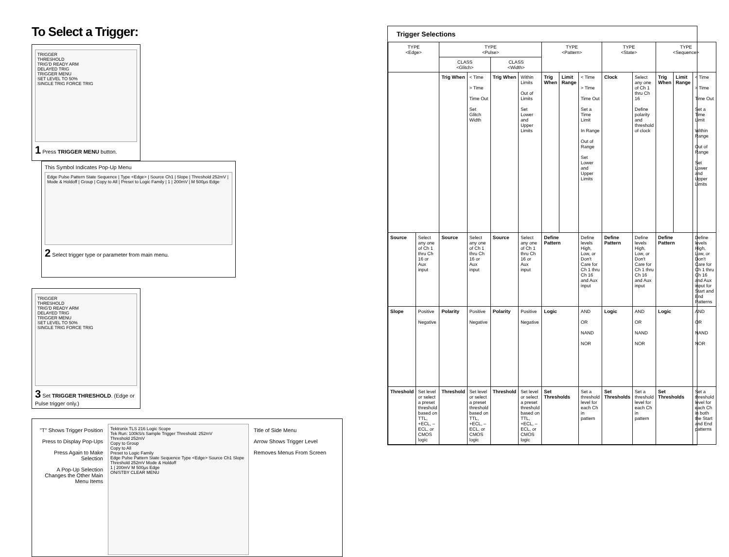To Select a Trigger:
TRIGGER
THRESHOLD
TRIG'D READY ARM
DELAYED TRIG
TRIGGER MENU
SET LEVEL TO 50%
SINGLE TRIG FORCE TRIG
1 Press TRIGGER MENU button.
This Symbol Indicates Pop-Up Menu
Edge Pulse Pattern State Sequence | Type <Edge> | Source Ch1 | Slope | Threshold 252mV | Mode & Holdoff | Group | Copy to All | Preset to Logic Family | 1 | 200mV | M 500µs Edge
2 Select trigger type or parameter from main menu.
TRIGGER
THRESHOLD
TRIG'D READY ARM
DELAYED TRIG
TRIGGER MENU
SET LEVEL TO 50%
SINGLE TRIG FORCE TRIG
3 Set TRIGGER THRESHOLD. (Edge or Pulse trigger only.)
"T" Shows Trigger Position
Press to Display Pop-Ups
Press Again to Make Selection
A Pop-Up Selection Changes the Other Main Menu Items
Tektronix TLS 216 Logic Scope
Tek Run: 100kS/s Sample Trigger Threshold: 252mV
Threshold 252mV
Copy to Group
Copy to All
Preset to Logic Family
Edge Pulse Pattern State Sequence Type <Edge> Source Ch1 Slope Threshold 252mV Mode & Holdoff
1 | 200mV M 500µs Edge
ON/STBY CLEAR MENU
Title of Side Menu
Arrow Shows Trigger Level
Removes Menus From Screen
Trigger Selections
| TYPE <Edge> | | TYPE <Pulse> | | | | TYPE <Pattern> | | | TYPE <State> | | TYPE <Sequence> | | |
| --- | --- | --- | --- | --- | --- | --- | --- | --- | --- | --- | --- | --- | --- |
| | | CLASS <Glitch> | | CLASS <Width> | | | | | | | | | |
| | | Trig When | < Time > Time Time Out Set Glitch Width | Trig When | Within Limits Out of Limits Set Lower and Upper Limits | Trig When | Limit Range | < Time > Time Time Out Set a Time Limit In Range Out of Range Set Lower and Upper Limits | Clock | Select any one of Ch 1 thru Ch 16 Define polarity and threshold of clock | Trig When | Limit Range | < Time > Time Time Out Set a Time Limit Within Range Out of Range Set Lower and Upper Limits |
| Source | Select any one of Ch 1 thru Ch 16 or Aux input | Source | Select any one of Ch 1 thru Ch 16 or Aux input | Source | Select any one of Ch 1 thru Ch 16 or Aux input | Define Pattern | | Define levels High, Low, or Don't Care for Ch 1 thru Ch 16 and Aux input | Define Pattern | Define levels High, Low, or Don't Care for Ch 1 thru Ch 16 and Aux input | Define Pattern | | Define levels High, Low, or Don't Care for Ch 1 thru Ch 16 and Aux input for Start and End Patterns |
| Slope | Positive Negative | Polarity | Positive Negative | Polarity | Positive Negative | Logic | | AND OR NAND NOR | Logic | AND OR NAND NOR | Logic | | AND OR NAND NOR |
| Threshold | Set level or select a preset threshold based on TTL, +ECL, –ECL, or CMOS logic | Threshold | Set level or select a preset threshold based on TTL, +ECL, –ECL, or CMOS logic | Threshold | Set level or select a preset threshold based on TTL, +ECL, –ECL, or CMOS logic | Set Thresholds | | Set a threshold level for each Ch in pattern | Set Thresholds | Set a threshold level for each Ch in pattern | Set Thresholds | | Set a threshold level for each Ch in both the Start and End patterns |